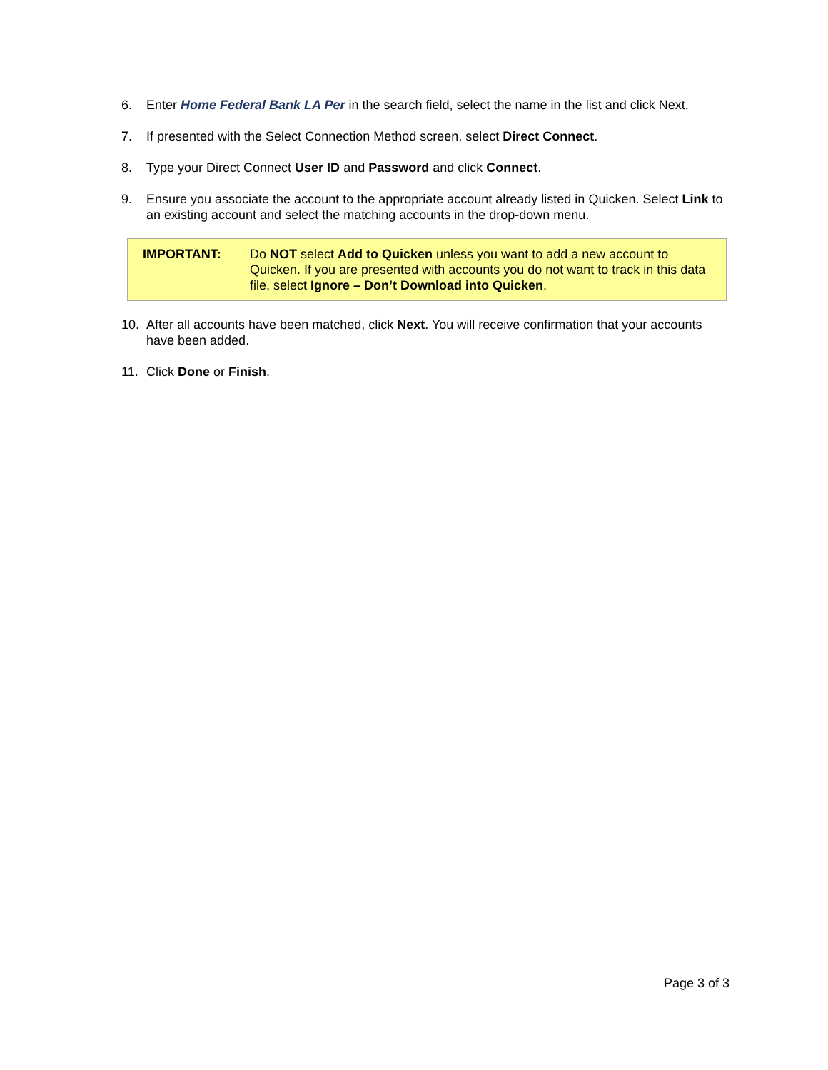6. Enter Home Federal Bank LA Per in the search field, select the name in the list and click Next.
7. If presented with the Select Connection Method screen, select Direct Connect.
8. Type your Direct Connect User ID and Password and click Connect.
9. Ensure you associate the account to the appropriate account already listed in Quicken. Select Link to an existing account and select the matching accounts in the drop-down menu.
| IMPORTANT: | Do NOT select Add to Quicken unless you want to add a new account to Quicken. If you are presented with accounts you do not want to track in this data file, select Ignore – Don’t Download into Quicken . |
10. After all accounts have been matched, click Next. You will receive confirmation that your accounts have been added.
11. Click Done or Finish.
Page 3 of 3